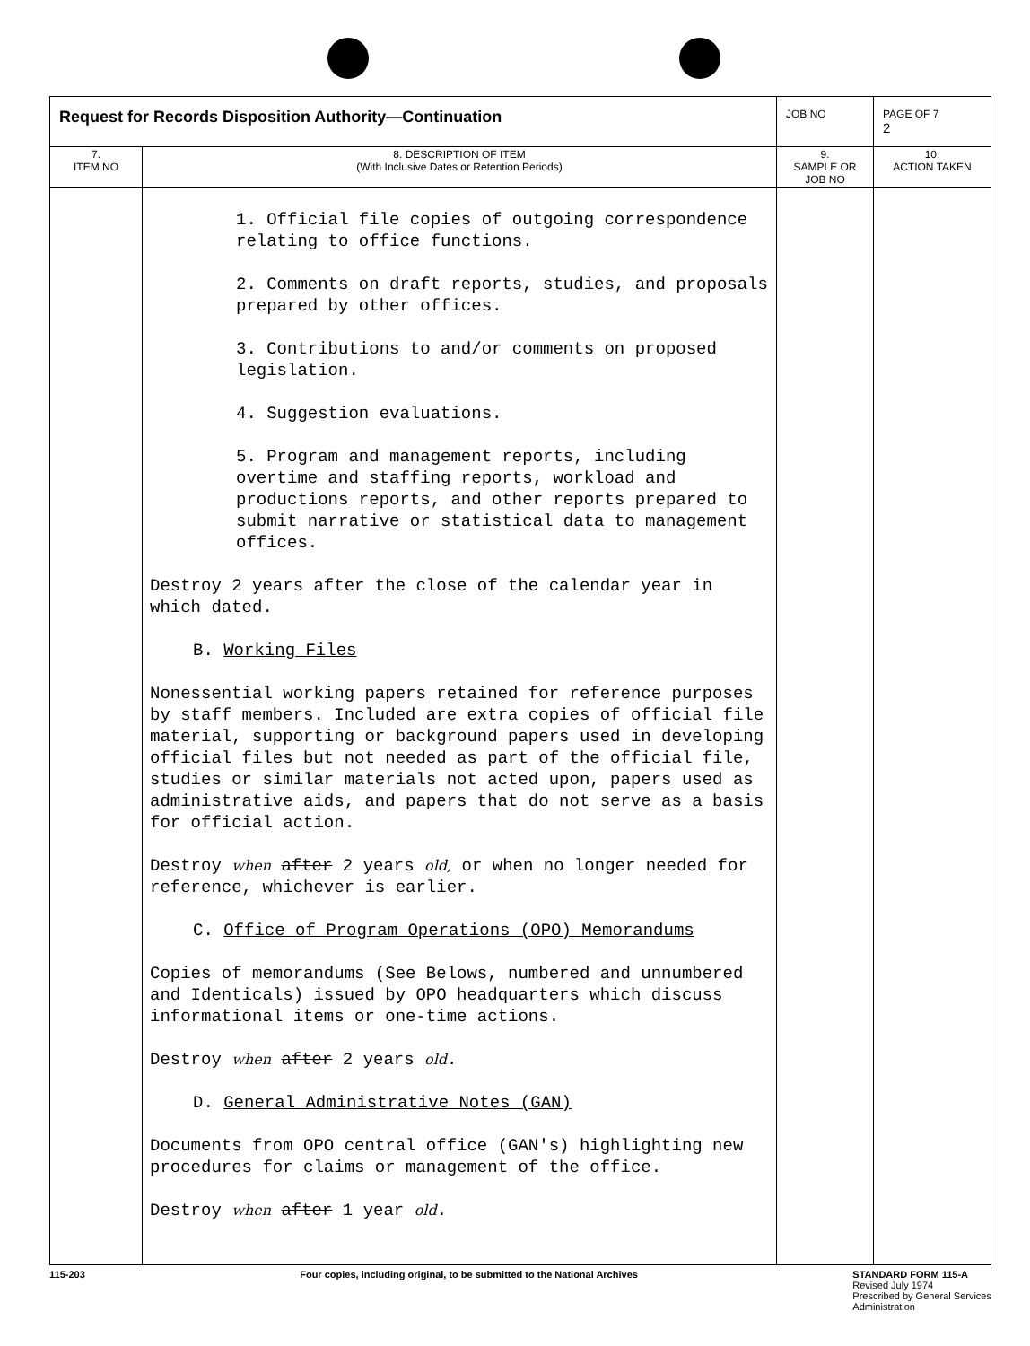| Request for Records Disposition Authority—Continuation | | JOB NO | | PAGE OF 7 2 |
| 7. ITEM NO | 8. DESCRIPTION OF ITEM (With Inclusive Dates or Retention Periods) | | 9. SAMPLE OR JOB NO | 10. ACTION TAKEN |
| | 1. Official file copies of outgoing correspondence relating to office functions. 2. Comments on draft reports, studies, and proposals prepared by other offices. 3. Contributions to and/or comments on proposed legislation. 4. Suggestion evaluations. 5. Program and management reports, including overtime and staffing reports, workload and productions reports, and other reports prepared to submit narrative or statistical data to management offices. Destroy 2 years after the close of the calendar year in which dated. B. Working Files Nonessential working papers retained for reference purposes by staff members. Included are extra copies of official file material, supporting or background papers used in developing official files but not needed as part of the official file, studies or similar materials not acted upon, papers used as administrative aids, and papers that do not serve as a basis for official action. Destroy when after 2 years old, or when no longer needed for reference, whichever is earlier. C. Office of Program Operations (OPO) Memorandums Copies of memorandums (See Belows, numbered and unnumbered and Identicals) issued by OPO headquarters which discuss informational items or one-time actions. Destroy when after 2 years old . D. General Administrative Notes (GAN) Documents from OPO central office (GAN's) highlighting new procedures for claims or management of the office. Destroy when after 1 year old . | | | |
115-203 Four copies, including original, to be submitted to the National Archives STANDARD FORM 115-A
Revised July 1974
Prescribed by General Services
Administration